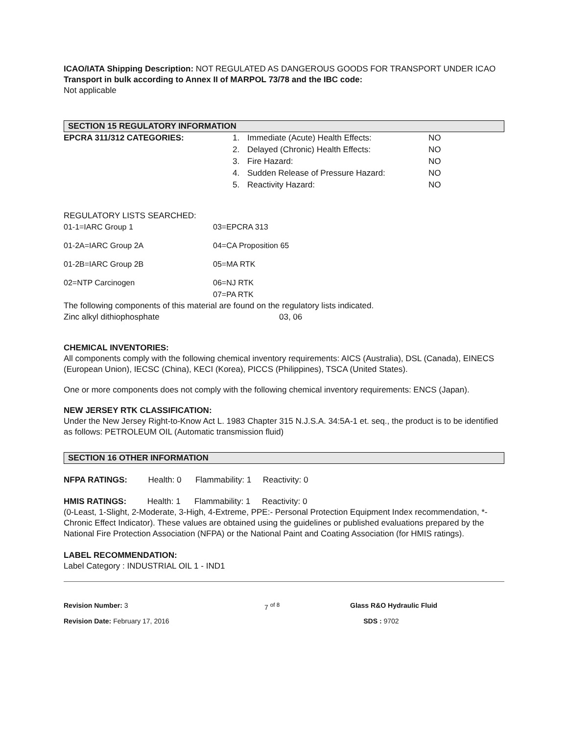ICAO/IATA Shipping Description: NOT REGULATED AS DANGEROUS GOODS FOR TRANSPORT UNDER ICAO
Transport in bulk according to Annex II of MARPOL 73/78 and the IBC code:
Not applicable
SECTION 15 REGULATORY INFORMATION
| EPCRA 311/312 CATEGORIES: | 1. | Immediate (Acute) Health Effects: | NO |
| | 2. | Delayed (Chronic) Health Effects: | NO |
| | 3. | Fire Hazard: | NO |
| | 4. | Sudden Release of Pressure Hazard: | NO |
| | 5. | Reactivity Hazard: | NO |
REGULATORY LISTS SEARCHED:
| 01-1=IARC Group 1 | 03=EPCRA 313 |
| 01-2A=IARC Group 2A | 04=CA Proposition 65 |
| 01-2B=IARC Group 2B | 05=MA RTK |
| 02=NTP Carcinogen | 06=NJ RTK |
| | 07=PA RTK |
The following components of this material are found on the regulatory lists indicated.
| Zinc alkyl dithiophosphate | 03, 06 |
CHEMICAL INVENTORIES:
All components comply with the following chemical inventory requirements: AICS (Australia), DSL (Canada), EINECS (European Union), IECSC (China), KECI (Korea), PICCS (Philippines), TSCA (United States).
One or more components does not comply with the following chemical inventory requirements: ENCS (Japan).
NEW JERSEY RTK CLASSIFICATION:
Under the New Jersey Right-to-Know Act L. 1983 Chapter 315 N.J.S.A. 34:5A-1 et. seq., the product is to be identified as follows: PETROLEUM OIL (Automatic transmission fluid)
SECTION 16 OTHER INFORMATION
NFPA RATINGS: Health: 0 Flammability: 1 Reactivity: 0
HMIS RATINGS: Health: 1 Flammability: 1 Reactivity: 0
(0-Least, 1-Slight, 2-Moderate, 3-High, 4-Extreme, PPE:- Personal Protection Equipment Index recommendation, *- Chronic Effect Indicator). These values are obtained using the guidelines or published evaluations prepared by the National Fire Protection Association (NFPA) or the National Paint and Coating Association (for HMIS ratings).
LABEL RECOMMENDATION:
Label Category : INDUSTRIAL OIL 1 - IND1
Revision Number: 3
Revision Date: February 17, 2016
7 <sup>of 8</sup> Glass R&O Hydraulic Fluid
SDS : 9702